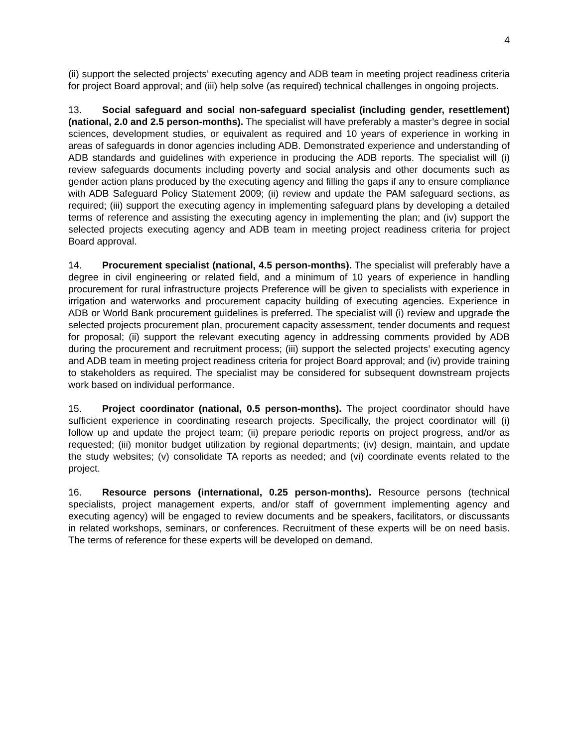4
(ii) support the selected projects’ executing agency and ADB team in meeting project readiness criteria for project Board approval; and (iii) help solve (as required) technical challenges in ongoing projects.
13. Social safeguard and social non-safeguard specialist (including gender, resettlement) (national, 2.0 and 2.5 person-months). The specialist will have preferably a master’s degree in social sciences, development studies, or equivalent as required and 10 years of experience in working in areas of safeguards in donor agencies including ADB. Demonstrated experience and understanding of ADB standards and guidelines with experience in producing the ADB reports. The specialist will (i) review safeguards documents including poverty and social analysis and other documents such as gender action plans produced by the executing agency and filling the gaps if any to ensure compliance with ADB Safeguard Policy Statement 2009; (ii) review and update the PAM safeguard sections, as required; (iii) support the executing agency in implementing safeguard plans by developing a detailed terms of reference and assisting the executing agency in implementing the plan; and (iv) support the selected projects executing agency and ADB team in meeting project readiness criteria for project Board approval.
14. Procurement specialist (national, 4.5 person-months). The specialist will preferably have a degree in civil engineering or related field, and a minimum of 10 years of experience in handling procurement for rural infrastructure projects Preference will be given to specialists with experience in irrigation and waterworks and procurement capacity building of executing agencies. Experience in ADB or World Bank procurement guidelines is preferred. The specialist will (i) review and upgrade the selected projects procurement plan, procurement capacity assessment, tender documents and request for proposal; (ii) support the relevant executing agency in addressing comments provided by ADB during the procurement and recruitment process; (iii) support the selected projects’ executing agency and ADB team in meeting project readiness criteria for project Board approval; and (iv) provide training to stakeholders as required. The specialist may be considered for subsequent downstream projects work based on individual performance.
15. Project coordinator (national, 0.5 person-months). The project coordinator should have sufficient experience in coordinating research projects. Specifically, the project coordinator will (i) follow up and update the project team; (ii) prepare periodic reports on project progress, and/or as requested; (iii) monitor budget utilization by regional departments; (iv) design, maintain, and update the study websites; (v) consolidate TA reports as needed; and (vi) coordinate events related to the project.
16. Resource persons (international, 0.25 person-months). Resource persons (technical specialists, project management experts, and/or staff of government implementing agency and executing agency) will be engaged to review documents and be speakers, facilitators, or discussants in related workshops, seminars, or conferences. Recruitment of these experts will be on need basis. The terms of reference for these experts will be developed on demand.